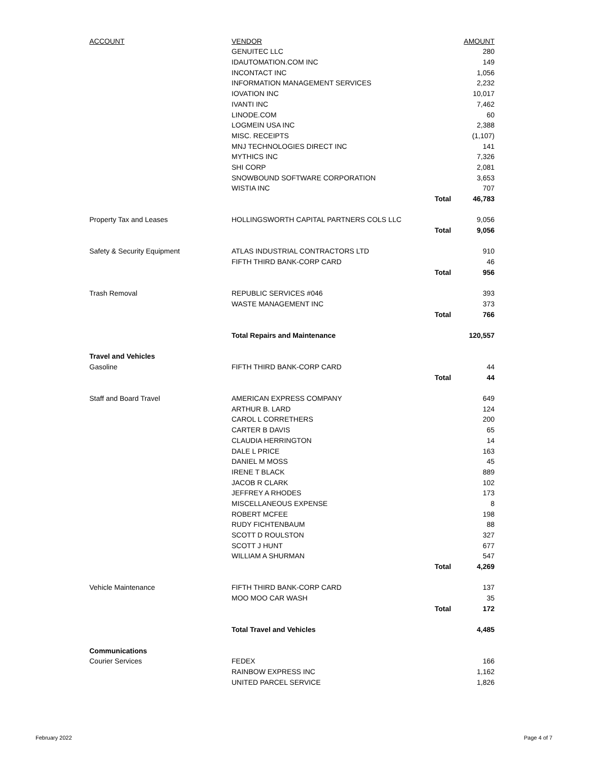| ACCOUNT | VENDOR | | AMOUNT |
| --- | --- | --- | --- |
| | GENUITEC LLC | | 280 |
| | IDAUTOMATION.COM INC | | 149 |
| | INCONTACT INC | | 1,056 |
| | INFORMATION MANAGEMENT SERVICES | | 2,232 |
| | IOVATION INC | | 10,017 |
| | IVANTI INC | | 7,462 |
| | LINODE.COM | | 60 |
| | LOGMEIN USA INC | | 2,388 |
| | MISC. RECEIPTS | | (1,107) |
| | MNJ TECHNOLOGIES DIRECT INC | | 141 |
| | MYTHICS INC | | 7,326 |
| | SHI CORP | | 2,081 |
| | SNOWBOUND SOFTWARE CORPORATION | | 3,653 |
| | WISTIA INC | | 707 |
| | | Total | 46,783 |
| Property Tax and Leases | HOLLINGSWORTH CAPITAL PARTNERS COLS LLC | | 9,056 |
| | | Total | 9,056 |
| Safety & Security Equipment | ATLAS INDUSTRIAL CONTRACTORS LTD | | 910 |
| | FIFTH THIRD BANK-CORP CARD | | 46 |
| | | Total | 956 |
| Trash Removal | REPUBLIC SERVICES #046 | | 393 |
| | WASTE MANAGEMENT INC | | 373 |
| | | Total | 766 |
| | Total Repairs and Maintenance | | 120,557 |
| Travel and Vehicles | | | |
| Gasoline | FIFTH THIRD BANK-CORP CARD | | 44 |
| | | Total | 44 |
| Staff and Board Travel | AMERICAN EXPRESS COMPANY | | 649 |
| | ARTHUR B. LARD | | 124 |
| | CAROL L CORRETHERS | | 200 |
| | CARTER B DAVIS | | 65 |
| | CLAUDIA HERRINGTON | | 14 |
| | DALE L PRICE | | 163 |
| | DANIEL M MOSS | | 45 |
| | IRENE T BLACK | | 889 |
| | JACOB R CLARK | | 102 |
| | JEFFREY A RHODES | | 173 |
| | MISCELLANEOUS EXPENSE | | 8 |
| | ROBERT MCFEE | | 198 |
| | RUDY FICHTENBAUM | | 88 |
| | SCOTT D ROULSTON | | 327 |
| | SCOTT J HUNT | | 677 |
| | WILLIAM A SHURMAN | | 547 |
| | | Total | 4,269 |
| Vehicle Maintenance | FIFTH THIRD BANK-CORP CARD | | 137 |
| | MOO MOO CAR WASH | | 35 |
| | | Total | 172 |
| | Total Travel and Vehicles | | 4,485 |
| Communications | | | |
| Courier Services | FEDEX | | 166 |
| | RAINBOW EXPRESS INC | | 1,162 |
| | UNITED PARCEL SERVICE | | 1,826 |
February 2022 Page 4 of 7